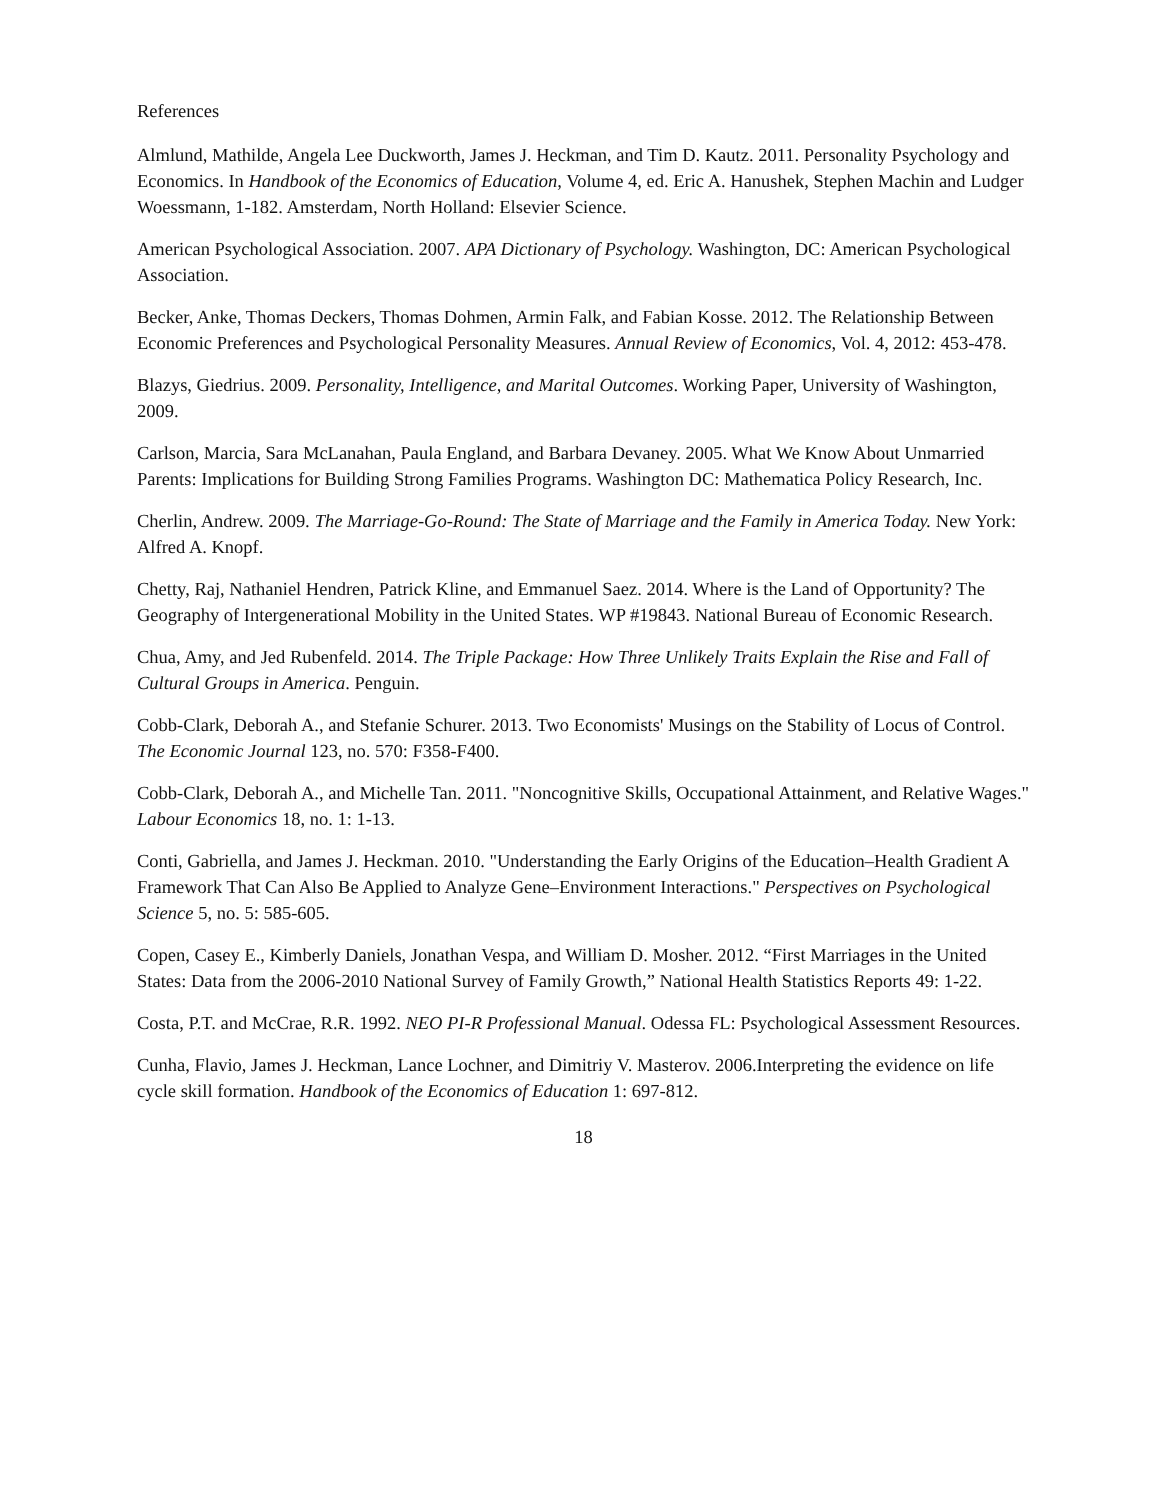References
Almlund, Mathilde, Angela Lee Duckworth, James J. Heckman, and Tim D. Kautz. 2011. Personality Psychology and Economics. In Handbook of the Economics of Education, Volume 4, ed. Eric A. Hanushek, Stephen Machin and Ludger Woessmann, 1-182. Amsterdam, North Holland: Elsevier Science.
American Psychological Association. 2007. APA Dictionary of Psychology. Washington, DC: American Psychological Association.
Becker, Anke, Thomas Deckers, Thomas Dohmen, Armin Falk, and Fabian Kosse. 2012. The Relationship Between Economic Preferences and Psychological Personality Measures. Annual Review of Economics, Vol. 4, 2012: 453-478.
Blazys, Giedrius. 2009. Personality, Intelligence, and Marital Outcomes. Working Paper, University of Washington, 2009.
Carlson, Marcia, Sara McLanahan, Paula England, and Barbara Devaney. 2005. What We Know About Unmarried Parents: Implications for Building Strong Families Programs. Washington DC: Mathematica Policy Research, Inc.
Cherlin, Andrew. 2009. The Marriage-Go-Round: The State of Marriage and the Family in America Today. New York: Alfred A. Knopf.
Chetty, Raj, Nathaniel Hendren, Patrick Kline, and Emmanuel Saez. 2014. Where is the Land of Opportunity? The Geography of Intergenerational Mobility in the United States. WP #19843. National Bureau of Economic Research.
Chua, Amy, and Jed Rubenfeld. 2014. The Triple Package: How Three Unlikely Traits Explain the Rise and Fall of Cultural Groups in America. Penguin.
Cobb-Clark, Deborah A., and Stefanie Schurer. 2013. Two Economists' Musings on the Stability of Locus of Control. The Economic Journal 123, no. 570: F358-F400.
Cobb-Clark, Deborah A., and Michelle Tan. 2011. "Noncognitive Skills, Occupational Attainment, and Relative Wages." Labour Economics 18, no. 1: 1-13.
Conti, Gabriella, and James J. Heckman. 2010. "Understanding the Early Origins of the Education–Health Gradient A Framework That Can Also Be Applied to Analyze Gene–Environment Interactions." Perspectives on Psychological Science 5, no. 5: 585-605.
Copen, Casey E., Kimberly Daniels, Jonathan Vespa, and William D. Mosher. 2012. “First Marriages in the United States: Data from the 2006-2010 National Survey of Family Growth,” National Health Statistics Reports 49: 1-22.
Costa, P.T. and McCrae, R.R. 1992. NEO PI-R Professional Manual. Odessa FL: Psychological Assessment Resources.
Cunha, Flavio, James J. Heckman, Lance Lochner, and Dimitriy V. Masterov. 2006.Interpreting the evidence on life cycle skill formation. Handbook of the Economics of Education 1: 697-812.
18